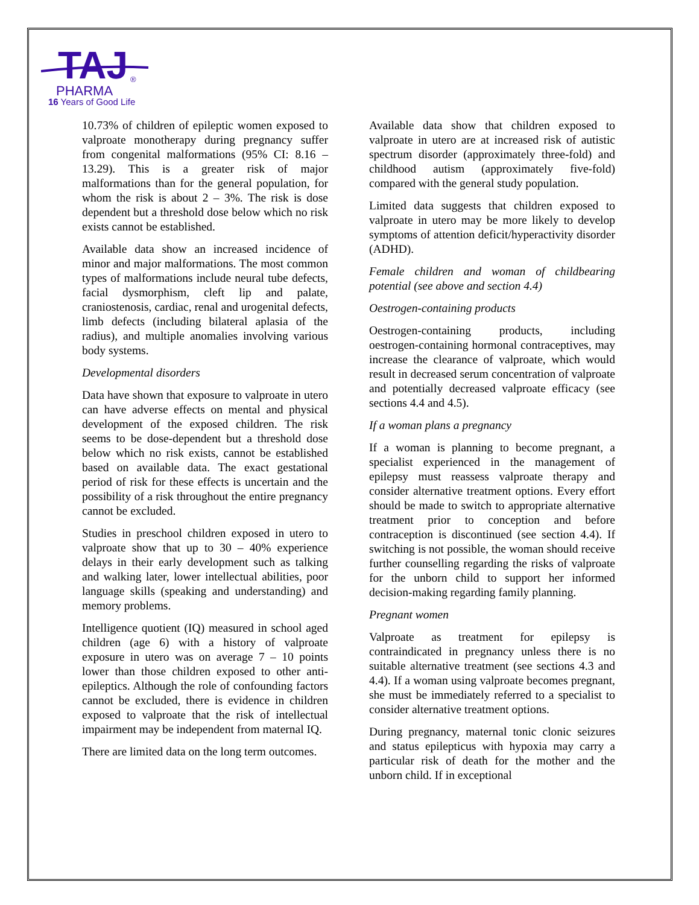TAJ
PHARMA
®
16 Years of Good Life
10.73% of children of epileptic women exposed to valproate monotherapy during pregnancy suffer from congenital malformations (95% CI: 8.16 – 13.29). This is a greater risk of major malformations than for the general population, for whom the risk is about 2 – 3%. The risk is dose dependent but a threshold dose below which no risk exists cannot be established.
Available data show an increased incidence of minor and major malformations. The most common types of malformations include neural tube defects, facial dysmorphism, cleft lip and palate, craniostenosis, cardiac, renal and urogenital defects, limb defects (including bilateral aplasia of the radius), and multiple anomalies involving various body systems.
Developmental disorders
Data have shown that exposure to valproate in utero can have adverse effects on mental and physical development of the exposed children. The risk seems to be dose-dependent but a threshold dose below which no risk exists, cannot be established based on available data. The exact gestational period of risk for these effects is uncertain and the possibility of a risk throughout the entire pregnancy cannot be excluded.
Studies in preschool children exposed in utero to valproate show that up to 30 – 40% experience delays in their early development such as talking and walking later, lower intellectual abilities, poor language skills (speaking and understanding) and memory problems.
Intelligence quotient (IQ) measured in school aged children (age 6) with a history of valproate exposure in utero was on average 7 – 10 points lower than those children exposed to other anti-epileptics. Although the role of confounding factors cannot be excluded, there is evidence in children exposed to valproate that the risk of intellectual impairment may be independent from maternal IQ.
There are limited data on the long term outcomes.
Available data show that children exposed to valproate in utero are at increased risk of autistic spectrum disorder (approximately three-fold) and childhood autism (approximately five-fold) compared with the general study population.
Limited data suggests that children exposed to valproate in utero may be more likely to develop symptoms of attention deficit/hyperactivity disorder (ADHD).
Female children and woman of childbearing potential (see above and section 4.4)
Oestrogen-containing products
Oestrogen-containing products, including oestrogen-containing hormonal contraceptives, may increase the clearance of valproate, which would result in decreased serum concentration of valproate and potentially decreased valproate efficacy (see sections 4.4 and 4.5).
If a woman plans a pregnancy
If a woman is planning to become pregnant, a specialist experienced in the management of epilepsy must reassess valproate therapy and consider alternative treatment options. Every effort should be made to switch to appropriate alternative treatment prior to conception and before contraception is discontinued (see section 4.4). If switching is not possible, the woman should receive further counselling regarding the risks of valproate for the unborn child to support her informed decision-making regarding family planning.
Pregnant women
Valproate as treatment for epilepsy is contraindicated in pregnancy unless there is no suitable alternative treatment (see sections 4.3 and 4.4). If a woman using valproate becomes pregnant, she must be immediately referred to a specialist to consider alternative treatment options.
During pregnancy, maternal tonic clonic seizures and status epilepticus with hypoxia may carry a particular risk of death for the mother and the unborn child. If in exceptional